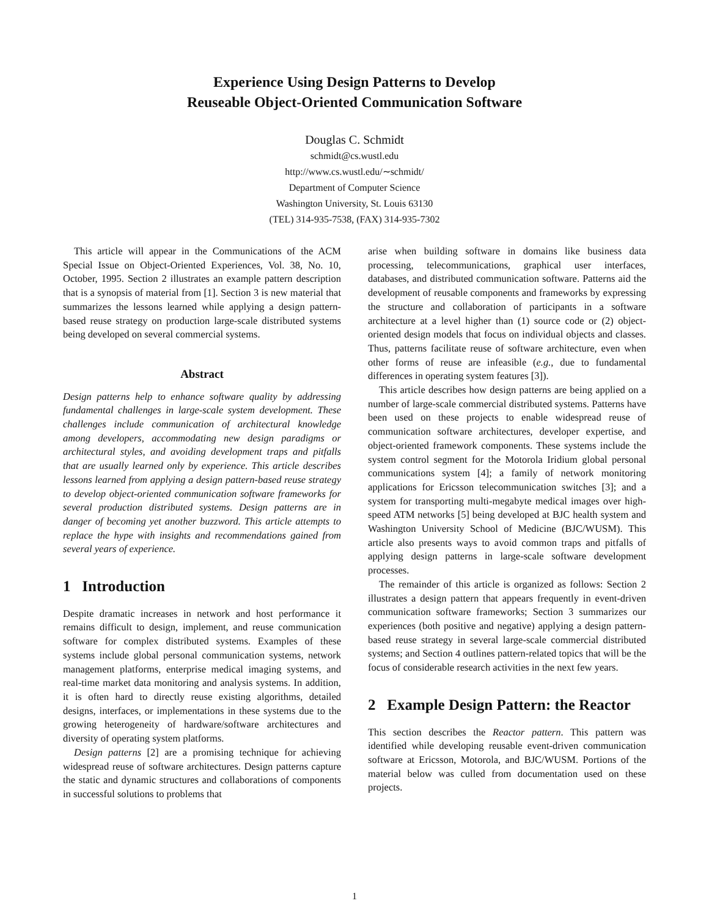Experience Using Design Patterns to Develop
Reuseable Object-Oriented Communication Software
Douglas C. Schmidt
schmidt@cs.wustl.edu
http://www.cs.wustl.edu/∼schmidt/
Department of Computer Science
Washington University, St. Louis 63130
(TEL) 314-935-7538, (FAX) 314-935-7302
This article will appear in the Communications of the ACM Special Issue on Object-Oriented Experiences, Vol. 38, No. 10, October, 1995. Section 2 illustrates an example pattern description that is a synopsis of material from [1]. Section 3 is new material that summarizes the lessons learned while applying a design pattern-based reuse strategy on production large-scale distributed systems being developed on several commercial systems.
Abstract
Design patterns help to enhance software quality by addressing fundamental challenges in large-scale system development. These challenges include communication of architectural knowledge among developers, accommodating new design paradigms or architectural styles, and avoiding development traps and pitfalls that are usually learned only by experience. This article describes lessons learned from applying a design pattern-based reuse strategy to develop object-oriented communication software frameworks for several production distributed systems. Design patterns are in danger of becoming yet another buzzword. This article attempts to replace the hype with insights and recommendations gained from several years of experience.
1 Introduction
Despite dramatic increases in network and host performance it remains difficult to design, implement, and reuse communication software for complex distributed systems. Examples of these systems include global personal communication systems, network management platforms, enterprise medical imaging systems, and real-time market data monitoring and analysis systems. In addition, it is often hard to directly reuse existing algorithms, detailed designs, interfaces, or implementations in these systems due to the growing heterogeneity of hardware/software architectures and diversity of operating system platforms.
Design patterns [2] are a promising technique for achieving widespread reuse of software architectures. Design patterns capture the static and dynamic structures and collaborations of components in successful solutions to problems that
arise when building software in domains like business data processing, telecommunications, graphical user interfaces, databases, and distributed communication software. Patterns aid the development of reusable components and frameworks by expressing the structure and collaboration of participants in a software architecture at a level higher than (1) source code or (2) object-oriented design models that focus on individual objects and classes. Thus, patterns facilitate reuse of software architecture, even when other forms of reuse are infeasible (e.g., due to fundamental differences in operating system features [3]).
This article describes how design patterns are being applied on a number of large-scale commercial distributed systems. Patterns have been used on these projects to enable widespread reuse of communication software architectures, developer expertise, and object-oriented framework components. These systems include the system control segment for the Motorola Iridium global personal communications system [4]; a family of network monitoring applications for Ericsson telecommunication switches [3]; and a system for transporting multi-megabyte medical images over high-speed ATM networks [5] being developed at BJC health system and Washington University School of Medicine (BJC/WUSM). This article also presents ways to avoid common traps and pitfalls of applying design patterns in large-scale software development processes.
The remainder of this article is organized as follows: Section 2 illustrates a design pattern that appears frequently in event-driven communication software frameworks; Section 3 summarizes our experiences (both positive and negative) applying a design pattern-based reuse strategy in several large-scale commercial distributed systems; and Section 4 outlines pattern-related topics that will be the focus of considerable research activities in the next few years.
2 Example Design Pattern: the Reactor
This section describes the Reactor pattern. This pattern was identified while developing reusable event-driven communication software at Ericsson, Motorola, and BJC/WUSM. Portions of the material below was culled from documentation used on these projects.
1